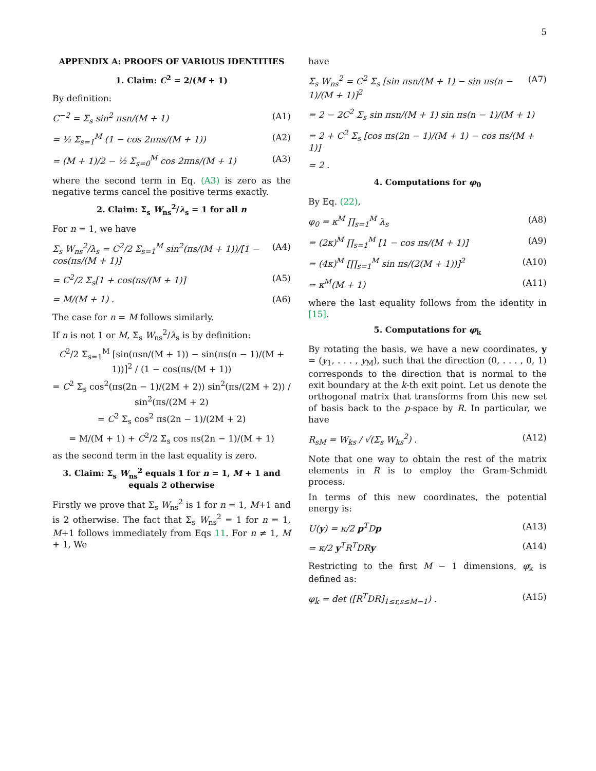5
APPENDIX A: PROOFS OF VARIOUS IDENTITIES
1. Claim: C<sup>2</sup> = 2/(M + 1)
By definition:
C<sup>−2</sup> = Σ<sub>s</sub> sin<sup>2</sup> πsn/(M + 1) (A1)
= ½ Σ<sub>s=1</sub><sup>M</sup> (1 − cos 2πns/(M + 1)) (A2)
= (M + 1)/2 − ½ Σ<sub>s=0</sub><sup>M</sup> cos 2πns/(M + 1) (A3)
where the second term in Eq. (A3) is zero as the negative terms cancel the positive terms exactly.
2. Claim: Σ<sub>s</sub> W<sub>ns</sub><sup>2</sup>/λ<sub>s</sub> = 1 for all n
For n = 1, we have
Σ<sub>s</sub> W<sub>ns</sub><sup>2</sup>/λ<sub>s</sub> = C<sup>2</sup>/2 Σ<sub>s=1</sub><sup>M</sup> sin<sup>2</sup>(πs/(M + 1))/[1 − cos(πs/(M + 1)] (A4)
= C<sup>2</sup>/2 Σ<sub>s</sub>[1 + cos(πs/(M + 1)] (A5)
= M/(M + 1) . (A6)
The case for n = M follows similarly.
If n is not 1 or M, Σ<sub>s</sub> W<sub>ns</sub><sup>2</sup>/λ<sub>s</sub> is by definition:
C<sup>2</sup>/2 Σ<sub>s=1</sub><sup>M</sup> [sin(πsn/(M + 1)) − sin(πs(n − 1)/(M + 1))]<sup>2</sup> / (1 − cos(πs/(M + 1))
= C<sup>2</sup> Σ<sub>s</sub> cos<sup>2</sup>(πs(2n − 1)/(2M + 2)) sin<sup>2</sup>(πs/(2M + 2)) / sin<sup>2</sup>(πs/(2M + 2)
= C<sup>2</sup> Σ<sub>s</sub> cos<sup>2</sup> πs(2n − 1)/(2M + 2)
= M/(M + 1) + C<sup>2</sup>/2 Σ<sub>s</sub> cos πs(2n − 1)/(M + 1)
as the second term in the last equality is zero.
3. Claim: Σ<sub>s</sub> W<sub>ns</sub><sup>2</sup> equals 1 for n = 1, M + 1 and equals 2 otherwise
Firstly we prove that Σ<sub>s</sub> W<sub>ns</sub><sup>2</sup> is 1 for n = 1, M+1 and is 2 otherwise. The fact that Σ<sub>s</sub> W<sub>ns</sub><sup>2</sup> = 1 for n = 1, M+1 follows immediately from Eqs 11. For n ≠ 1, M + 1, We
have
Σ<sub>s</sub> W<sub>ns</sub><sup>2</sup> = C<sup>2</sup> Σ<sub>s</sub> [sin πsn/(M + 1) − sin πs(n − 1)/(M + 1)]<sup>2</sup> (A7)
= 2 − 2C<sup>2</sup> Σ<sub>s</sub> sin πsn/(M + 1) sin πs(n − 1)/(M + 1)
= 2 + C<sup>2</sup> Σ<sub>s</sub> [cos πs(2n − 1)/(M + 1) − cos πs/(M + 1)]
= 2 .
4. Computations for φ<sub>0</sub>
By Eq. (22),
φ<sub>0</sub> = κ<sup>M</sup> ∏<sub>s=1</sub><sup>M</sup> λ<sub>s</sub> (A8)
= (2κ)<sup>M</sup> ∏<sub>s=1</sub><sup>M</sup> [1 − cos πs/(M + 1)] (A9)
= (4κ)<sup>M</sup> [∏<sub>s=1</sub><sup>M</sup> sin πs/(2(M + 1))]<sup>2</sup> (A10)
= κ<sup>M</sup>(M + 1) (A11)
where the last equality follows from the identity in [15].
5. Computations for φ<sub>k̄</sub>
By rotating the basis, we have a new coordinates, y = (y<sub>1</sub>, . . . , y<sub>M</sub>), such that the direction (0, . . . , 0, 1) corresponds to the direction that is normal to the exit boundary at the k-th exit point. Let us denote the orthogonal matrix that transforms from this new set of basis back to the p-space by R. In particular, we have
R<sub>sM</sub> = W<sub>ks</sub> / √(Σ<sub>s</sub> W<sub>ks</sub><sup>2</sup>) . (A12)
Note that one way to obtain the rest of the matrix elements in R is to employ the Gram-Schmidt process.
In terms of this new coordinates, the potential energy is:
U(y) = κ/2 p<sup>T</sup>Dp (A13)
= κ/2 y<sup>T</sup>R<sup>T</sup>DRy (A14)
Restricting to the first M − 1 dimensions, φ<sub>k̄</sub> is defined as:
φ<sub>k̄</sub> = det ([R<sup>T</sup>DR]<sub>1≤r,s≤M−1</sub>) . (A15)